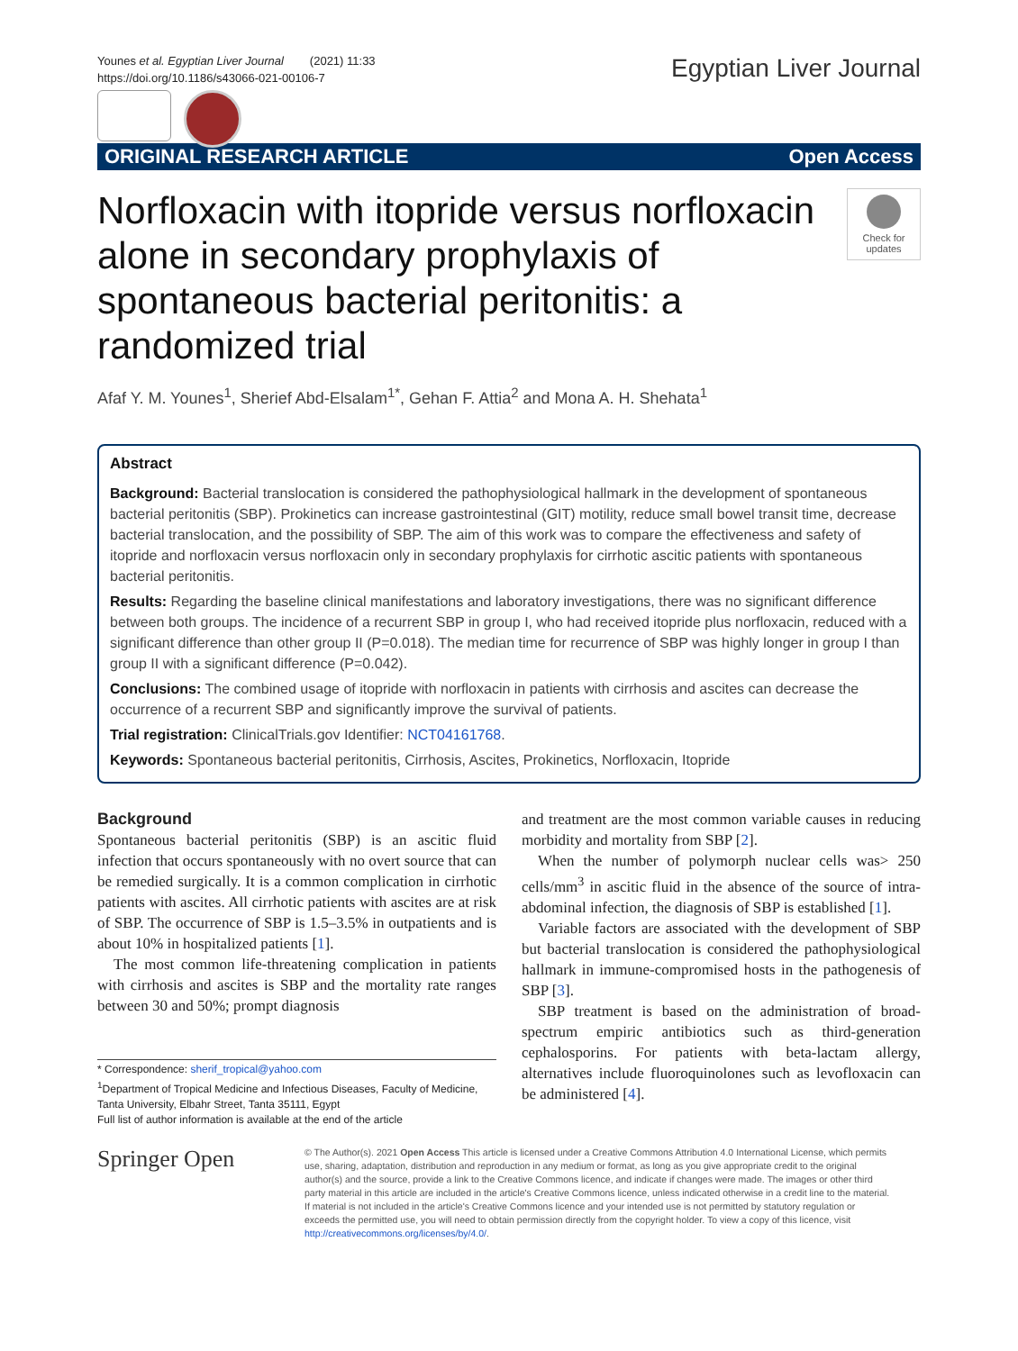Younes et al. Egyptian Liver Journal (2021) 11:33
https://doi.org/10.1186/s43066-021-00106-7
Egyptian Liver Journal
ORIGINAL RESEARCH ARTICLE Open Access
Norfloxacin with itopride versus norfloxacin alone in secondary prophylaxis of spontaneous bacterial peritonitis: a randomized trial
Check for updates
Afaf Y. M. Younes<sup>1</sup>, Sherief Abd-Elsalam<sup>1*</sup>, Gehan F. Attia<sup>2</sup> and Mona A. H. Shehata<sup>1</sup>
Abstract
Background: Bacterial translocation is considered the pathophysiological hallmark in the development of spontaneous bacterial peritonitis (SBP). Prokinetics can increase gastrointestinal (GIT) motility, reduce small bowel transit time, decrease bacterial translocation, and the possibility of SBP. The aim of this work was to compare the effectiveness and safety of itopride and norfloxacin versus norfloxacin only in secondary prophylaxis for cirrhotic ascitic patients with spontaneous bacterial peritonitis.
Results: Regarding the baseline clinical manifestations and laboratory investigations, there was no significant difference between both groups. The incidence of a recurrent SBP in group I, who had received itopride plus norfloxacin, reduced with a significant difference than other group II (P=0.018). The median time for recurrence of SBP was highly longer in group I than group II with a significant difference (P=0.042).
Conclusions: The combined usage of itopride with norfloxacin in patients with cirrhosis and ascites can decrease the occurrence of a recurrent SBP and significantly improve the survival of patients.
Trial registration: ClinicalTrials.gov Identifier: NCT04161768.
Keywords: Spontaneous bacterial peritonitis, Cirrhosis, Ascites, Prokinetics, Norfloxacin, Itopride
Background
Spontaneous bacterial peritonitis (SBP) is an ascitic fluid infection that occurs spontaneously with no overt source that can be remedied surgically. It is a common complication in cirrhotic patients with ascites. All cirrhotic patients with ascites are at risk of SBP. The occurrence of SBP is 1.5–3.5% in outpatients and is about 10% in hospitalized patients [1].
The most common life-threatening complication in patients with cirrhosis and ascites is SBP and the mortality rate ranges between 30 and 50%; prompt diagnosis
* Correspondence: sherif_tropical@yahoo.com
<sup>1</sup> Department of Tropical Medicine and Infectious Diseases, Faculty of Medicine, Tanta University, Elbahr Street, Tanta 35111, Egypt
Full list of author information is available at the end of the article
and treatment are the most common variable causes in reducing morbidity and mortality from SBP [2].
When the number of polymorph nuclear cells was> 250 cells/mm<sup>3</sup> in ascitic fluid in the absence of the source of intra-abdominal infection, the diagnosis of SBP is established [1].
Variable factors are associated with the development of SBP but bacterial translocation is considered the pathophysiological hallmark in immune-compromised hosts in the pathogenesis of SBP [3].
SBP treatment is based on the administration of broad-spectrum empiric antibiotics such as third-generation cephalosporins. For patients with beta-lactam allergy, alternatives include fluoroquinolones such as levofloxacin can be administered [4].
Springer Open
© The Author(s). 2021 Open Access This article is licensed under a Creative Commons Attribution 4.0 International License, which permits use, sharing, adaptation, distribution and reproduction in any medium or format, as long as you give appropriate credit to the original author(s) and the source, provide a link to the Creative Commons licence, and indicate if changes were made. The images or other third party material in this article are included in the article's Creative Commons licence, unless indicated otherwise in a credit line to the material. If material is not included in the article's Creative Commons licence and your intended use is not permitted by statutory regulation or exceeds the permitted use, you will need to obtain permission directly from the copyright holder. To view a copy of this licence, visit http://creativecommons.org/licenses/by/4.0/.